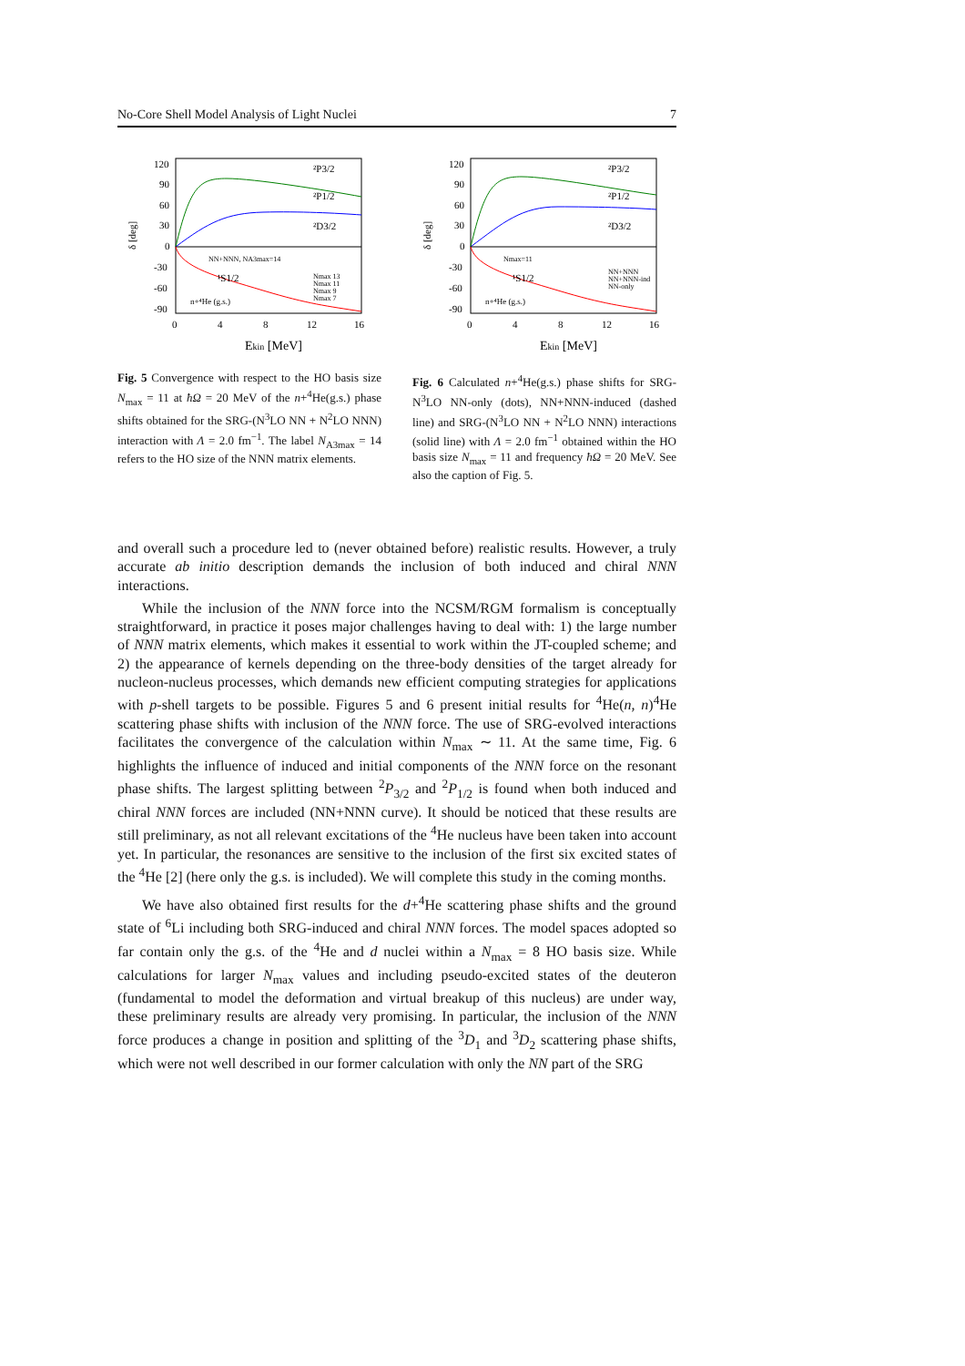No-Core Shell Model Analysis of Light Nuclei 7
120
90
60
30
0
-30
-60
-90
0
4
8
12
16
Ekin [MeV]
δ [deg]
²P3/2
²P1/2
²D3/2
NN+NNN, NA3max=14
¹S1/2
Nmax 13
Nmax 11
Nmax 9
Nmax 7
n+⁴He (g.s.)
Fig. 5 Convergence with respect to the HO basis size N<sub>max</sub> = 11 at ħΩ = 20 MeV of the n+<sup>4</sup>He(g.s.) phase shifts obtained for the SRG-(N<sup>3</sup>LO NN + N<sup>2</sup>LO NNN) interaction with Λ = 2.0 fm<sup>−1</sup>. The label N<sub>A3max</sub> = 14 refers to the HO size of the NNN matrix elements.
120
90
60
30
0
-30
-60
-90
0
4
8
12
16
Ekin [MeV]
δ [deg]
²P3/2
²P1/2
²D3/2
Nmax=11
¹S1/2
NN+NNN
NN+NNN-ind
NN-only
n+⁴He (g.s.)
Fig. 6 Calculated n+<sup>4</sup>He(g.s.) phase shifts for SRG-N<sup>3</sup>LO NN-only (dots), NN+NNN-induced (dashed line) and SRG-(N<sup>3</sup>LO NN + N<sup>2</sup>LO NNN) interactions (solid line) with Λ = 2.0 fm<sup>−1</sup> obtained within the HO basis size N<sub>max</sub> = 11 and frequency ħΩ = 20 MeV. See also the caption of Fig. 5.
and overall such a procedure led to (never obtained before) realistic results. However, a truly accurate ab initio description demands the inclusion of both induced and chiral NNN interactions.
While the inclusion of the NNN force into the NCSM/RGM formalism is conceptually straightforward, in practice it poses major challenges having to deal with: 1) the large number of NNN matrix elements, which makes it essential to work within the JT-coupled scheme; and 2) the appearance of kernels depending on the three-body densities of the target already for nucleon-nucleus processes, which demands new efficient computing strategies for applications with p-shell targets to be possible. Figures 5 and 6 present initial results for <sup>4</sup>He(n, n)<sup>4</sup>He scattering phase shifts with inclusion of the NNN force. The use of SRG-evolved interactions facilitates the convergence of the calculation within N<sub>max</sub> ∼ 11. At the same time, Fig. 6 highlights the influence of induced and initial components of the NNN force on the resonant phase shifts. The largest splitting between <sup>2</sup>P<sub>3/2</sub> and <sup>2</sup>P<sub>1/2</sub> is found when both induced and chiral NNN forces are included (NN+NNN curve). It should be noticed that these results are still preliminary, as not all relevant excitations of the <sup>4</sup>He nucleus have been taken into account yet. In particular, the resonances are sensitive to the inclusion of the first six excited states of the <sup>4</sup>He [2] (here only the g.s. is included). We will complete this study in the coming months.
We have also obtained first results for the d+<sup>4</sup>He scattering phase shifts and the ground state of <sup>6</sup>Li including both SRG-induced and chiral NNN forces. The model spaces adopted so far contain only the g.s. of the <sup>4</sup>He and d nuclei within a N<sub>max</sub> = 8 HO basis size. While calculations for larger N<sub>max</sub> values and including pseudo-excited states of the deuteron (fundamental to model the deformation and virtual breakup of this nucleus) are under way, these preliminary results are already very promising. In particular, the inclusion of the NNN force produces a change in position and splitting of the <sup>3</sup>D<sub>1</sub> and <sup>3</sup>D<sub>2</sub> scattering phase shifts, which were not well described in our former calculation with only the NN part of the SRG